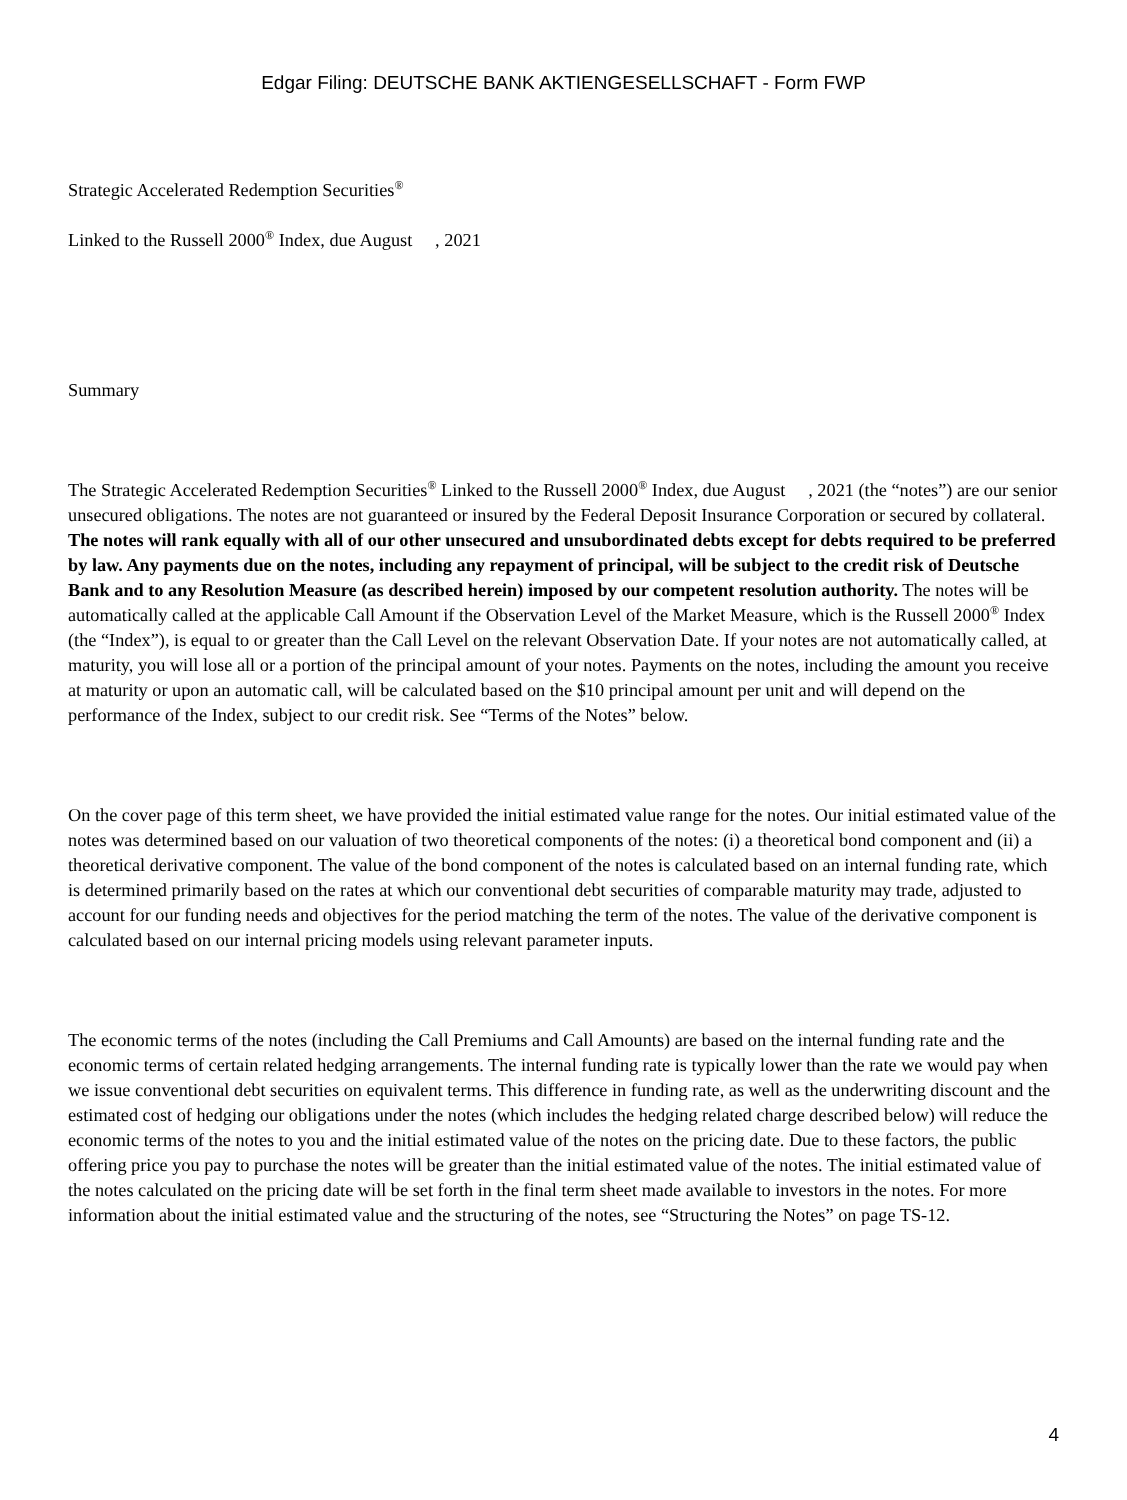Edgar Filing: DEUTSCHE BANK AKTIENGESELLSCHAFT - Form FWP
Strategic Accelerated Redemption Securities<sup>®</sup>
Linked to the Russell 2000<sup>®</sup> Index, due August , 2021
Summary
The Strategic Accelerated Redemption Securities<sup>®</sup> Linked to the Russell 2000<sup>®</sup> Index, due August , 2021 (the “notes”) are our senior unsecured obligations. The notes are not guaranteed or insured by the Federal Deposit Insurance Corporation or secured by collateral. The notes will rank equally with all of our other unsecured and unsubordinated debts except for debts required to be preferred by law. Any payments due on the notes, including any repayment of principal, will be subject to the credit risk of Deutsche Bank and to any Resolution Measure (as described herein) imposed by our competent resolution authority. The notes will be automatically called at the applicable Call Amount if the Observation Level of the Market Measure, which is the Russell 2000<sup>®</sup> Index (the “Index”), is equal to or greater than the Call Level on the relevant Observation Date. If your notes are not automatically called, at maturity, you will lose all or a portion of the principal amount of your notes. Payments on the notes, including the amount you receive at maturity or upon an automatic call, will be calculated based on the $10 principal amount per unit and will depend on the performance of the Index, subject to our credit risk. See “Terms of the Notes” below.
On the cover page of this term sheet, we have provided the initial estimated value range for the notes. Our initial estimated value of the notes was determined based on our valuation of two theoretical components of the notes: (i) a theoretical bond component and (ii) a theoretical derivative component. The value of the bond component of the notes is calculated based on an internal funding rate, which is determined primarily based on the rates at which our conventional debt securities of comparable maturity may trade, adjusted to account for our funding needs and objectives for the period matching the term of the notes. The value of the derivative component is calculated based on our internal pricing models using relevant parameter inputs.
The economic terms of the notes (including the Call Premiums and Call Amounts) are based on the internal funding rate and the economic terms of certain related hedging arrangements. The internal funding rate is typically lower than the rate we would pay when we issue conventional debt securities on equivalent terms. This difference in funding rate, as well as the underwriting discount and the estimated cost of hedging our obligations under the notes (which includes the hedging related charge described below) will reduce the economic terms of the notes to you and the initial estimated value of the notes on the pricing date. Due to these factors, the public offering price you pay to purchase the notes will be greater than the initial estimated value of the notes. The initial estimated value of the notes calculated on the pricing date will be set forth in the final term sheet made available to investors in the notes. For more information about the initial estimated value and the structuring of the notes, see “Structuring the Notes” on page TS-12.
4